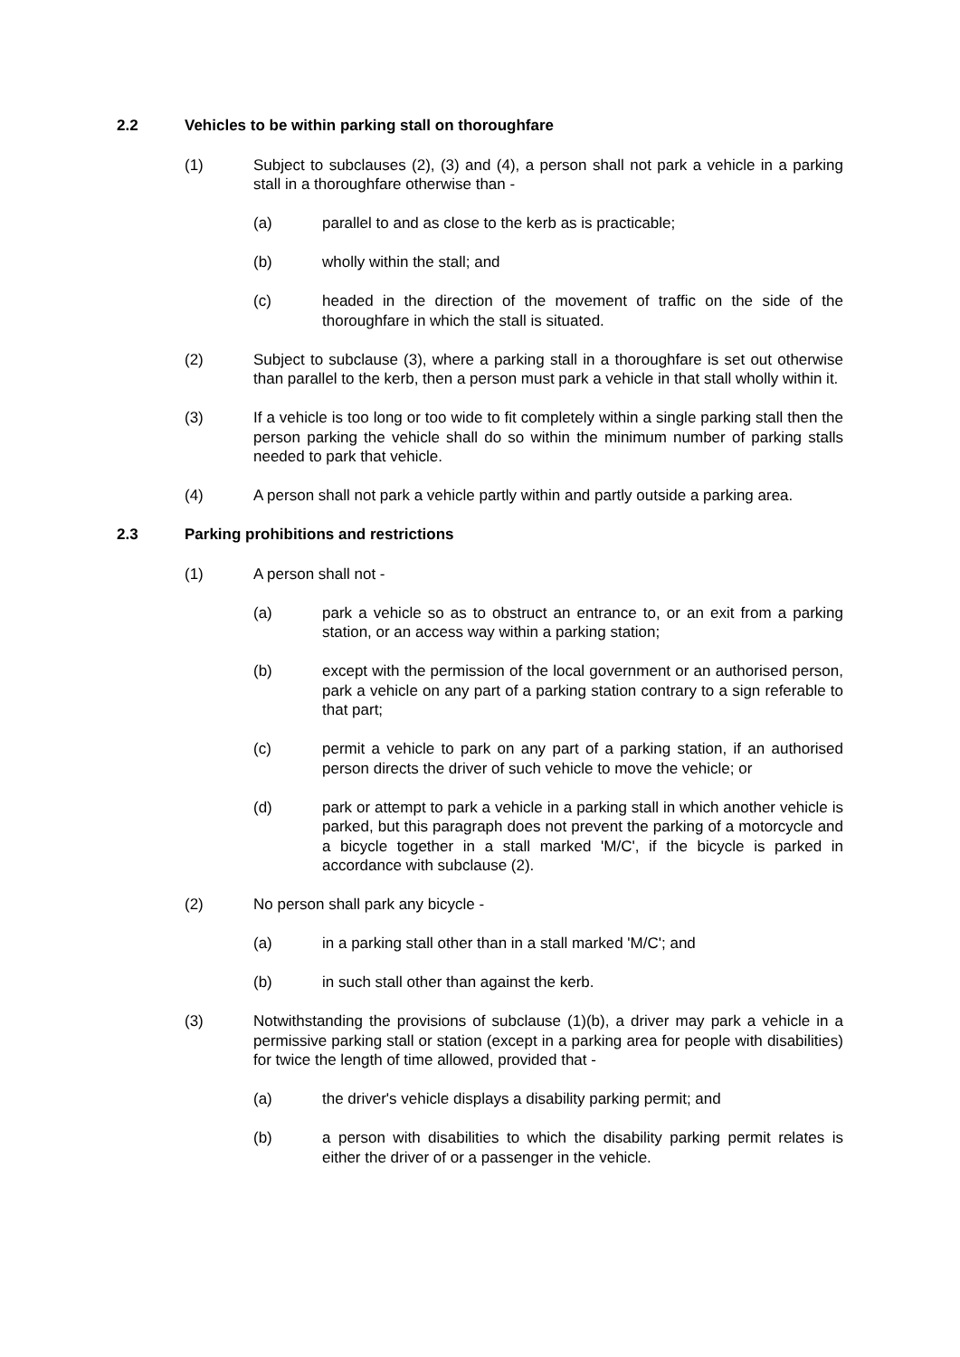2.2 Vehicles to be within parking stall on thoroughfare
(1) Subject to subclauses (2), (3) and (4), a person shall not park a vehicle in a parking stall in a thoroughfare otherwise than -
(a) parallel to and as close to the kerb as is practicable;
(b) wholly within the stall; and
(c) headed in the direction of the movement of traffic on the side of the thoroughfare in which the stall is situated.
(2) Subject to subclause (3), where a parking stall in a thoroughfare is set out otherwise than parallel to the kerb, then a person must park a vehicle in that stall wholly within it.
(3) If a vehicle is too long or too wide to fit completely within a single parking stall then the person parking the vehicle shall do so within the minimum number of parking stalls needed to park that vehicle.
(4) A person shall not park a vehicle partly within and partly outside a parking area.
2.3 Parking prohibitions and restrictions
(1) A person shall not -
(a) park a vehicle so as to obstruct an entrance to, or an exit from a parking station, or an access way within a parking station;
(b) except with the permission of the local government or an authorised person, park a vehicle on any part of a parking station contrary to a sign referable to that part;
(c) permit a vehicle to park on any part of a parking station, if an authorised person directs the driver of such vehicle to move the vehicle; or
(d) park or attempt to park a vehicle in a parking stall in which another vehicle is parked, but this paragraph does not prevent the parking of a motorcycle and a bicycle together in a stall marked 'M/C', if the bicycle is parked in accordance with subclause (2).
(2) No person shall park any bicycle -
(a) in a parking stall other than in a stall marked 'M/C'; and
(b) in such stall other than against the kerb.
(3) Notwithstanding the provisions of subclause (1)(b), a driver may park a vehicle in a permissive parking stall or station (except in a parking area for people with disabilities) for twice the length of time allowed, provided that -
(a) the driver's vehicle displays a disability parking permit; and
(b) a person with disabilities to which the disability parking permit relates is either the driver of or a passenger in the vehicle.